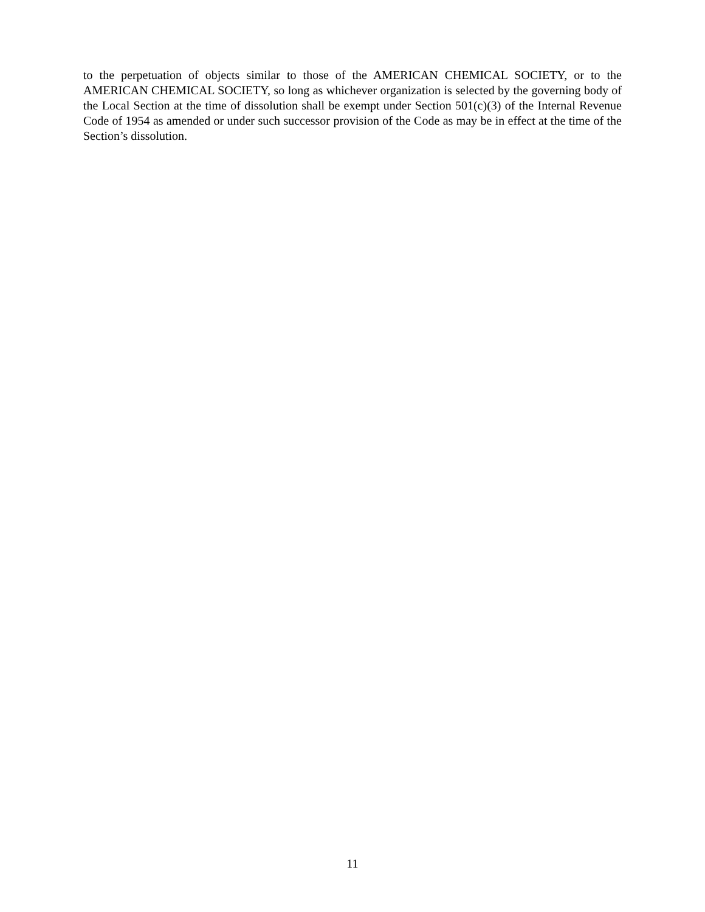to the perpetuation of objects similar to those of the AMERICAN CHEMICAL SOCIETY, or to the AMERICAN CHEMICAL SOCIETY, so long as whichever organization is selected by the governing body of the Local Section at the time of dissolution shall be exempt under Section 501(c)(3) of the Internal Revenue Code of 1954 as amended or under such successor provision of the Code as may be in effect at the time of the Section’s dissolution.
11